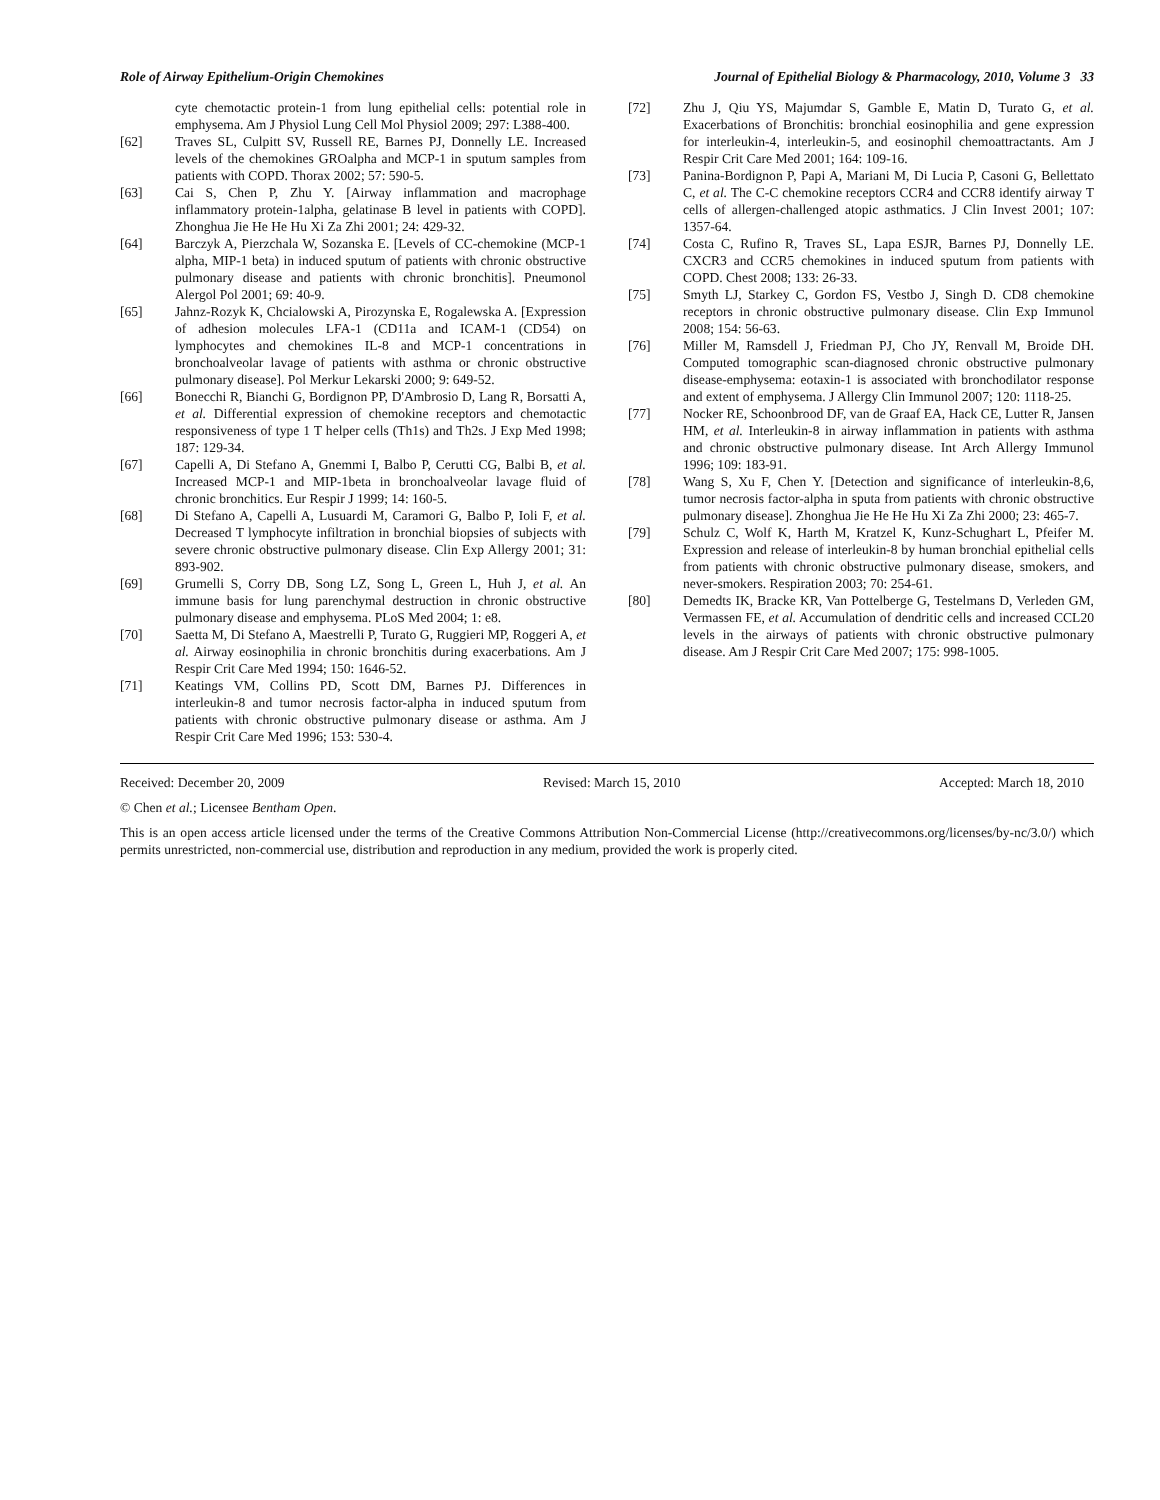Role of Airway Epithelium-Origin Chemokines Journal of Epithelial Biology & Pharmacology, 2010, Volume 3 33
cyte chemotactic protein-1 from lung epithelial cells: potential role in emphysema. Am J Physiol Lung Cell Mol Physiol 2009; 297: L388-400.
[62] Traves SL, Culpitt SV, Russell RE, Barnes PJ, Donnelly LE. Increased levels of the chemokines GROalpha and MCP-1 in sputum samples from patients with COPD. Thorax 2002; 57: 590-5.
[63] Cai S, Chen P, Zhu Y. [Airway inflammation and macrophage inflammatory protein-1alpha, gelatinase B level in patients with COPD]. Zhonghua Jie He He Hu Xi Za Zhi 2001; 24: 429-32.
[64] Barczyk A, Pierzchala W, Sozanska E. [Levels of CC-chemokine (MCP-1 alpha, MIP-1 beta) in induced sputum of patients with chronic obstructive pulmonary disease and patients with chronic bronchitis]. Pneumonol Alergol Pol 2001; 69: 40-9.
[65] Jahnz-Rozyk K, Chcialowski A, Pirozynska E, Rogalewska A. [Expression of adhesion molecules LFA-1 (CD11a and ICAM-1 (CD54) on lymphocytes and chemokines IL-8 and MCP-1 concentrations in bronchoalveolar lavage of patients with asthma or chronic obstructive pulmonary disease]. Pol Merkur Lekarski 2000; 9: 649-52.
[66] Bonecchi R, Bianchi G, Bordignon PP, D'Ambrosio D, Lang R, Borsatti A, et al. Differential expression of chemokine receptors and chemotactic responsiveness of type 1 T helper cells (Th1s) and Th2s. J Exp Med 1998; 187: 129-34.
[67] Capelli A, Di Stefano A, Gnemmi I, Balbo P, Cerutti CG, Balbi B, et al. Increased MCP-1 and MIP-1beta in bronchoalveolar lavage fluid of chronic bronchitics. Eur Respir J 1999; 14: 160-5.
[68] Di Stefano A, Capelli A, Lusuardi M, Caramori G, Balbo P, Ioli F, et al. Decreased T lymphocyte infiltration in bronchial biopsies of subjects with severe chronic obstructive pulmonary disease. Clin Exp Allergy 2001; 31: 893-902.
[69] Grumelli S, Corry DB, Song LZ, Song L, Green L, Huh J, et al. An immune basis for lung parenchymal destruction in chronic obstructive pulmonary disease and emphysema. PLoS Med 2004; 1: e8.
[70] Saetta M, Di Stefano A, Maestrelli P, Turato G, Ruggieri MP, Roggeri A, et al. Airway eosinophilia in chronic bronchitis during exacerbations. Am J Respir Crit Care Med 1994; 150: 1646-52.
[71] Keatings VM, Collins PD, Scott DM, Barnes PJ. Differences in interleukin-8 and tumor necrosis factor-alpha in induced sputum from patients with chronic obstructive pulmonary disease or asthma. Am J Respir Crit Care Med 1996; 153: 530-4.
[72] Zhu J, Qiu YS, Majumdar S, Gamble E, Matin D, Turato G, et al. Exacerbations of Bronchitis: bronchial eosinophilia and gene expression for interleukin-4, interleukin-5, and eosinophil chemoattractants. Am J Respir Crit Care Med 2001; 164: 109-16.
[73] Panina-Bordignon P, Papi A, Mariani M, Di Lucia P, Casoni G, Bellettato C, et al. The C-C chemokine receptors CCR4 and CCR8 identify airway T cells of allergen-challenged atopic asthmatics. J Clin Invest 2001; 107: 1357-64.
[74] Costa C, Rufino R, Traves SL, Lapa ESJR, Barnes PJ, Donnelly LE. CXCR3 and CCR5 chemokines in induced sputum from patients with COPD. Chest 2008; 133: 26-33.
[75] Smyth LJ, Starkey C, Gordon FS, Vestbo J, Singh D. CD8 chemokine receptors in chronic obstructive pulmonary disease. Clin Exp Immunol 2008; 154: 56-63.
[76] Miller M, Ramsdell J, Friedman PJ, Cho JY, Renvall M, Broide DH. Computed tomographic scan-diagnosed chronic obstructive pulmonary disease-emphysema: eotaxin-1 is associated with bronchodilator response and extent of emphysema. J Allergy Clin Immunol 2007; 120: 1118-25.
[77] Nocker RE, Schoonbrood DF, van de Graaf EA, Hack CE, Lutter R, Jansen HM, et al. Interleukin-8 in airway inflammation in patients with asthma and chronic obstructive pulmonary disease. Int Arch Allergy Immunol 1996; 109: 183-91.
[78] Wang S, Xu F, Chen Y. [Detection and significance of interleukin-8,6, tumor necrosis factor-alpha in sputa from patients with chronic obstructive pulmonary disease]. Zhonghua Jie He He Hu Xi Za Zhi 2000; 23: 465-7.
[79] Schulz C, Wolf K, Harth M, Kratzel K, Kunz-Schughart L, Pfeifer M. Expression and release of interleukin-8 by human bronchial epithelial cells from patients with chronic obstructive pulmonary disease, smokers, and never-smokers. Respiration 2003; 70: 254-61.
[80] Demedts IK, Bracke KR, Van Pottelberge G, Testelmans D, Verleden GM, Vermassen FE, et al. Accumulation of dendritic cells and increased CCL20 levels in the airways of patients with chronic obstructive pulmonary disease. Am J Respir Crit Care Med 2007; 175: 998-1005.
Received: December 20, 2009 Revised: March 15, 2010 Accepted: March 18, 2010
© Chen et al.; Licensee Bentham Open.
This is an open access article licensed under the terms of the Creative Commons Attribution Non-Commercial License (http://creativecommons.org/licenses/by-nc/3.0/) which permits unrestricted, non-commercial use, distribution and reproduction in any medium, provided the work is properly cited.